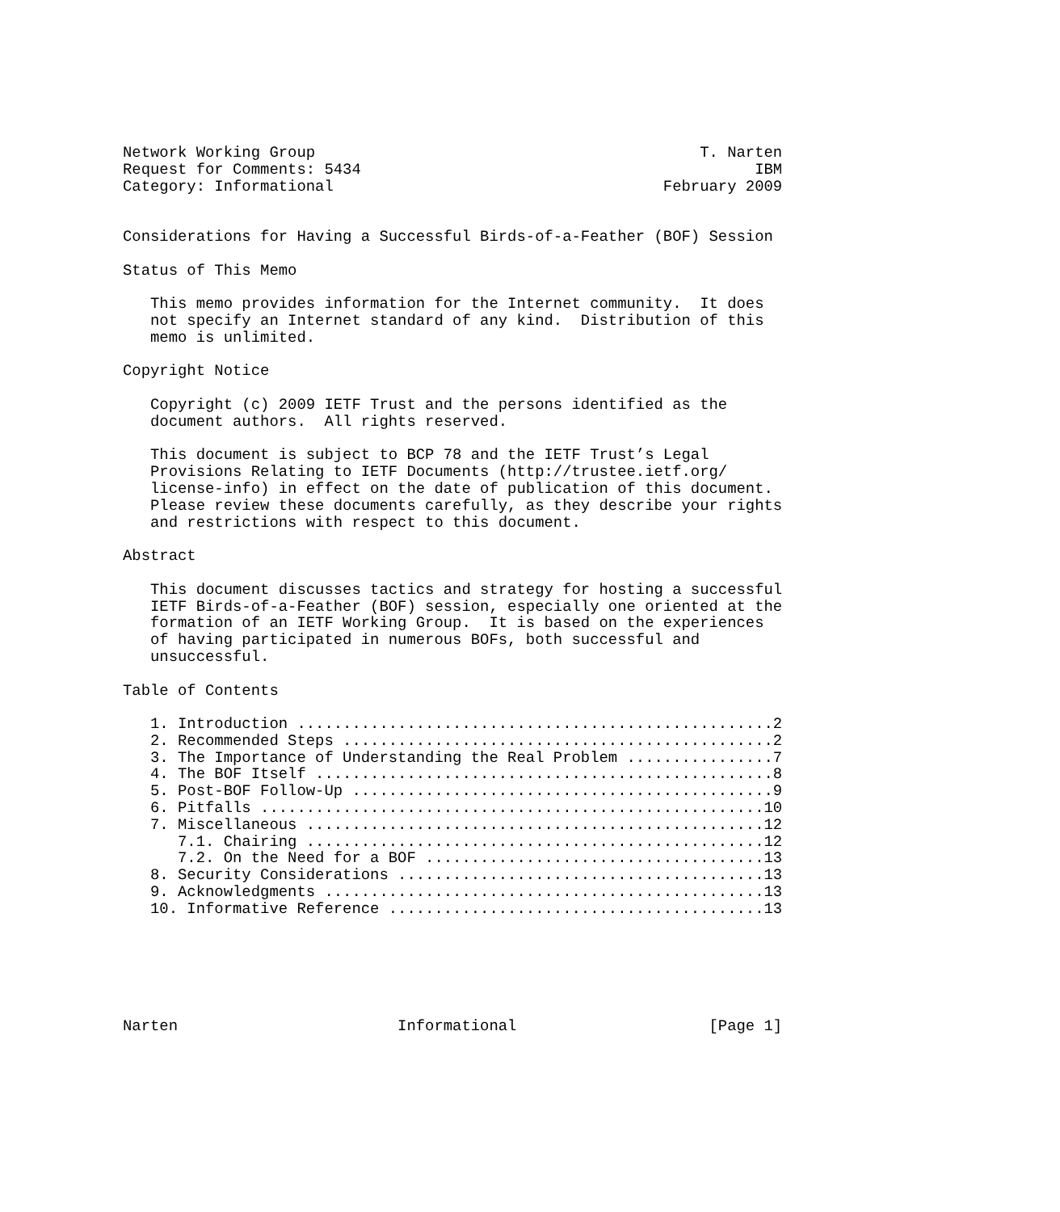Network Working Group                                          T. Narten
Request for Comments: 5434                                           IBM
Category: Informational                                    February 2009


Considerations for Having a Successful Birds-of-a-Feather (BOF) Session

Status of This Memo

   This memo provides information for the Internet community.  It does
   not specify an Internet standard of any kind.  Distribution of this
   memo is unlimited.

Copyright Notice

   Copyright (c) 2009 IETF Trust and the persons identified as the
   document authors.  All rights reserved.

   This document is subject to BCP 78 and the IETF Trust’s Legal
   Provisions Relating to IETF Documents (http://trustee.ietf.org/
   license-info) in effect on the date of publication of this document.
   Please review these documents carefully, as they describe your rights
   and restrictions with respect to this document.

Abstract

   This document discusses tactics and strategy for hosting a successful
   IETF Birds-of-a-Feather (BOF) session, especially one oriented at the
   formation of an IETF Working Group.  It is based on the experiences
   of having participated in numerous BOFs, both successful and
   unsuccessful.

Table of Contents

   1. Introduction ....................................................2
   2. Recommended Steps ...............................................2
   3. The Importance of Understanding the Real Problem ................7
   4. The BOF Itself ..................................................8
   5. Post-BOF Follow-Up ..............................................9
   6. Pitfalls .......................................................10
   7. Miscellaneous ..................................................12
      7.1. Chairing ..................................................12
      7.2. On the Need for a BOF .....................................13
   8. Security Considerations ........................................13
   9. Acknowledgments ................................................13
   10. Informative Reference .........................................13






Narten                        Informational                     [Page 1]